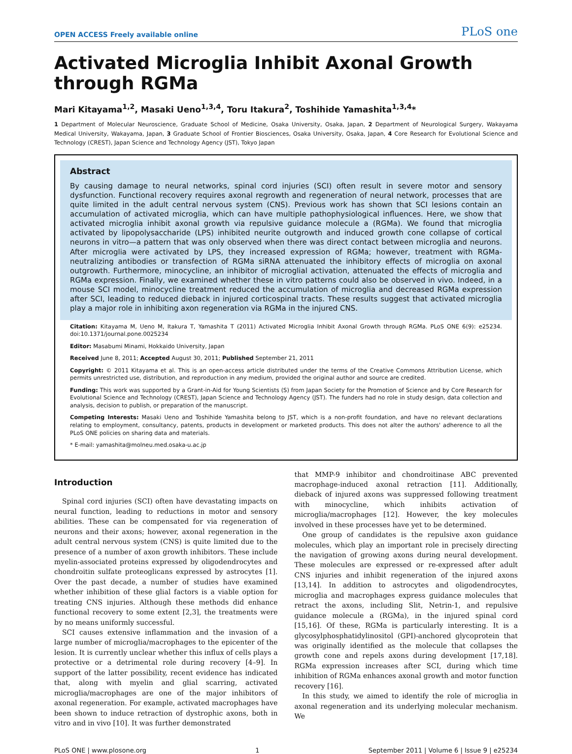OPEN ACCESS Freely available online PLoS one
Activated Microglia Inhibit Axonal Growth through RGMa
Mari Kitayama<sup>1,2</sup>, Masaki Ueno<sup>1,3,4</sup>, Toru Itakura<sup>2</sup>, Toshihide Yamashita<sup>1,3,4</sup>*
1 Department of Molecular Neuroscience, Graduate School of Medicine, Osaka University, Osaka, Japan, 2 Department of Neurological Surgery, Wakayama Medical University, Wakayama, Japan, 3 Graduate School of Frontier Biosciences, Osaka University, Osaka, Japan, 4 Core Research for Evolutional Science and Technology (CREST), Japan Science and Technology Agency (JST), Tokyo Japan
Abstract
By causing damage to neural networks, spinal cord injuries (SCI) often result in severe motor and sensory dysfunction. Functional recovery requires axonal regrowth and regeneration of neural network, processes that are quite limited in the adult central nervous system (CNS). Previous work has shown that SCI lesions contain an accumulation of activated microglia, which can have multiple pathophysiological influences. Here, we show that activated microglia inhibit axonal growth via repulsive guidance molecule a (RGMa). We found that microglia activated by lipopolysaccharide (LPS) inhibited neurite outgrowth and induced growth cone collapse of cortical neurons in vitro—a pattern that was only observed when there was direct contact between microglia and neurons. After microglia were activated by LPS, they increased expression of RGMa; however, treatment with RGMa-neutralizing antibodies or transfection of RGMa siRNA attenuated the inhibitory effects of microglia on axonal outgrowth. Furthermore, minocycline, an inhibitor of microglial activation, attenuated the effects of microglia and RGMa expression. Finally, we examined whether these in vitro patterns could also be observed in vivo. Indeed, in a mouse SCI model, minocycline treatment reduced the accumulation of microglia and decreased RGMa expression after SCI, leading to reduced dieback in injured corticospinal tracts. These results suggest that activated microglia play a major role in inhibiting axon regeneration via RGMa in the injured CNS.
Citation: Kitayama M, Ueno M, Itakura T, Yamashita T (2011) Activated Microglia Inhibit Axonal Growth through RGMa. PLoS ONE 6(9): e25234. doi:10.1371/journal.pone.0025234
Editor: Masabumi Minami, Hokkaido University, Japan
Received June 8, 2011; Accepted August 30, 2011; Published September 21, 2011
Copyright: © 2011 Kitayama et al. This is an open-access article distributed under the terms of the Creative Commons Attribution License, which permits unrestricted use, distribution, and reproduction in any medium, provided the original author and source are credited.
Funding: This work was supported by a Grant-in-Aid for Young Scientists (S) from Japan Society for the Promotion of Science and by Core Research for Evolutional Science and Technology (CREST), Japan Science and Technology Agency (JST). The funders had no role in study design, data collection and analysis, decision to publish, or preparation of the manuscript.
Competing Interests: Masaki Ueno and Toshihide Yamashita belong to JST, which is a non-profit foundation, and have no relevant declarations relating to employment, consultancy, patents, products in development or marketed products. This does not alter the authors' adherence to all the PLoS ONE policies on sharing data and materials.
* E-mail: yamashita@molneu.med.osaka-u.ac.jp
Introduction
Spinal cord injuries (SCI) often have devastating impacts on neural function, leading to reductions in motor and sensory abilities. These can be compensated for via regeneration of neurons and their axons; however, axonal regeneration in the adult central nervous system (CNS) is quite limited due to the presence of a number of axon growth inhibitors. These include myelin-associated proteins expressed by oligodendrocytes and chondroitin sulfate proteoglicans expressed by astrocytes [1]. Over the past decade, a number of studies have examined whether inhibition of these glial factors is a viable option for treating CNS injuries. Although these methods did enhance functional recovery to some extent [2,3], the treatments were by no means uniformly successful.
SCI causes extensive inflammation and the invasion of a large number of microglia/macrophages to the epicenter of the lesion. It is currently unclear whether this influx of cells plays a protective or a detrimental role during recovery [4–9]. In support of the latter possibility, recent evidence has indicated that, along with myelin and glial scarring, activated microglia/macrophages are one of the major inhibitors of axonal regeneration. For example, activated macrophages have been shown to induce retraction of dystrophic axons, both in vitro and in vivo [10]. It was further demonstrated
that MMP-9 inhibitor and chondroitinase ABC prevented macrophage-induced axonal retraction [11]. Additionally, dieback of injured axons was suppressed following treatment with minocycline, which inhibits activation of microglia/macrophages [12]. However, the key molecules involved in these processes have yet to be determined.
One group of candidates is the repulsive axon guidance molecules, which play an important role in precisely directing the navigation of growing axons during neural development. These molecules are expressed or re-expressed after adult CNS injuries and inhibit regeneration of the injured axons [13,14]. In addition to astrocytes and oligodendrocytes, microglia and macrophages express guidance molecules that retract the axons, including Slit, Netrin-1, and repulsive guidance molecule a (RGMa), in the injured spinal cord [15,16]. Of these, RGMa is particularly interesting. It is a glycosylphosphatidylinositol (GPI)-anchored glycoprotein that was originally identified as the molecule that collapses the growth cone and repels axons during development [17,18]. RGMa expression increases after SCI, during which time inhibition of RGMa enhances axonal growth and motor function recovery [16].
In this study, we aimed to identify the role of microglia in axonal regeneration and its underlying molecular mechanism. We
PLoS ONE | www.plosone.org 1 September 2011 | Volume 6 | Issue 9 | e25234